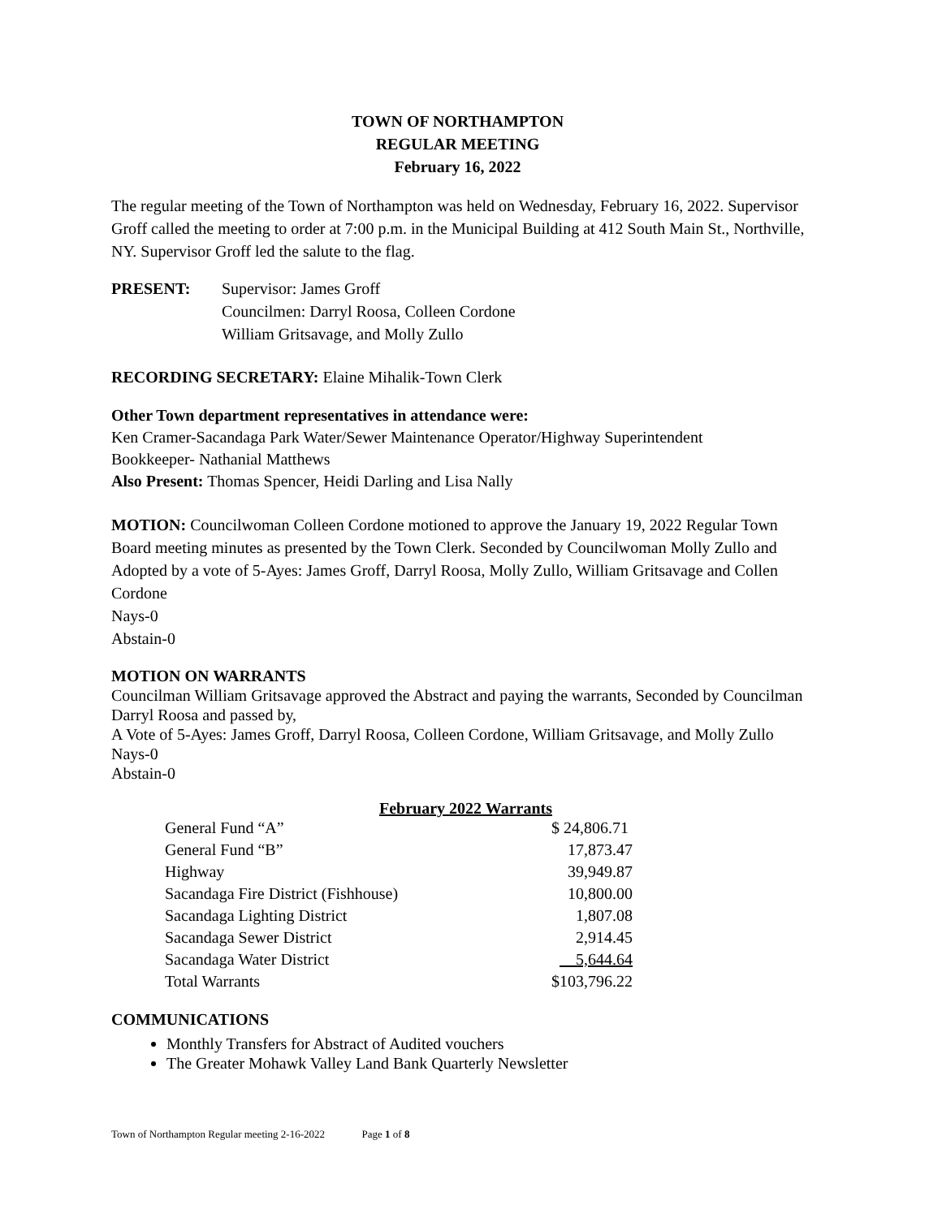TOWN OF NORTHAMPTON
REGULAR MEETING
February 16, 2022
The regular meeting of the Town of Northampton was held on Wednesday, February 16, 2022. Supervisor Groff called the meeting to order at 7:00 p.m. in the Municipal Building at 412 South Main St., Northville, NY. Supervisor Groff led the salute to the flag.
PRESENT: Supervisor: James Groff
Councilmen: Darryl Roosa, Colleen Cordone
William Gritsavage, and Molly Zullo
RECORDING SECRETARY: Elaine Mihalik-Town Clerk
Other Town department representatives in attendance were:
Ken Cramer-Sacandaga Park Water/Sewer Maintenance Operator/Highway Superintendent
Bookkeeper- Nathanial Matthews
Also Present: Thomas Spencer, Heidi Darling and Lisa Nally
MOTION: Councilwoman Colleen Cordone motioned to approve the January 19, 2022 Regular Town Board meeting minutes as presented by the Town Clerk. Seconded by Councilwoman Molly Zullo and Adopted by a vote of 5-Ayes: James Groff, Darryl Roosa, Molly Zullo, William Gritsavage and Collen Cordone
Nays-0
Abstain-0
MOTION ON WARRANTS
Councilman William Gritsavage approved the Abstract and paying the warrants, Seconded by Councilman Darryl Roosa and passed by,
A Vote of 5-Ayes: James Groff, Darryl Roosa, Colleen Cordone, William Gritsavage, and Molly Zullo
Nays-0
Abstain-0
February 2022 Warrants
| General Fund “A” | $ 24,806.71 |
| General Fund “B” | 17,873.47 |
| Highway | 39,949.87 |
| Sacandaga Fire District (Fishhouse) | 10,800.00 |
| Sacandaga Lighting District | 1,807.08 |
| Sacandaga Sewer District | 2,914.45 |
| Sacandaga Water District | 5,644.64 |
| Total Warrants | $103,796.22 |
COMMUNICATIONS
Monthly Transfers for Abstract of Audited vouchers
The Greater Mohawk Valley Land Bank Quarterly Newsletter
Town of Northampton Regular meeting 2-16-2022 Page 1 of 8